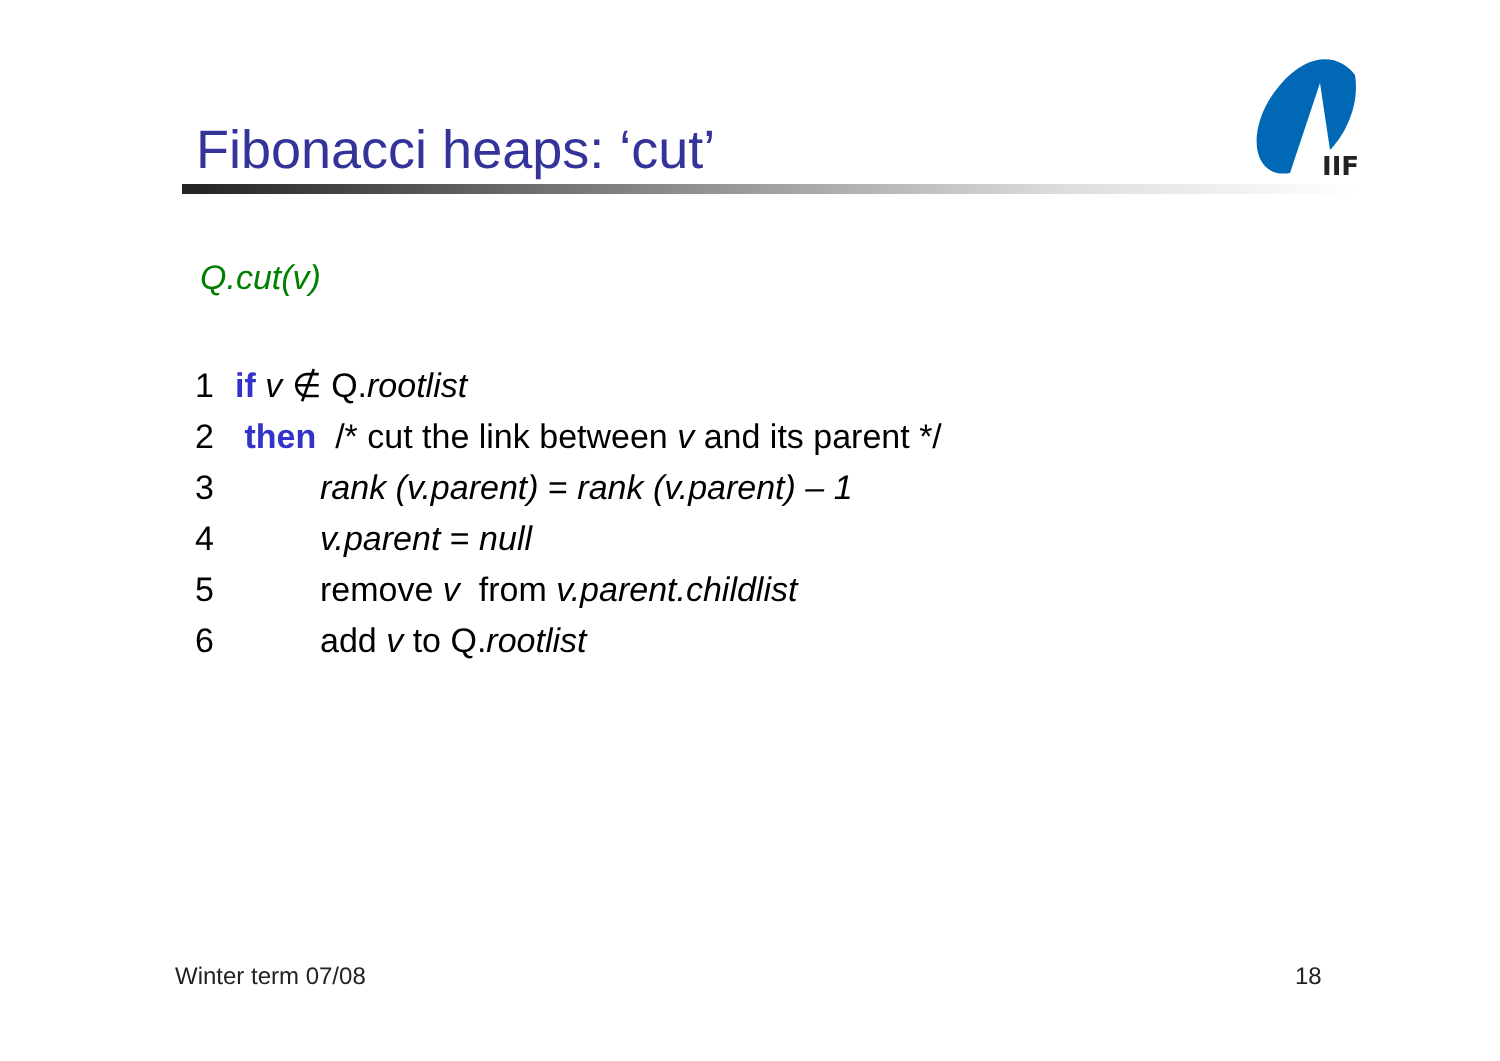Fibonacci heaps: ‘cut’
IIF
Q.cut(v)
1 if v ∉ Q.rootlist
2 then /* cut the link between v and its parent */
3 rank (v.parent) = rank (v.parent) – 1
4 v.parent = null
5 remove v from v.parent.childlist
6 add v to Q.rootlist
Winter term 07/08 18